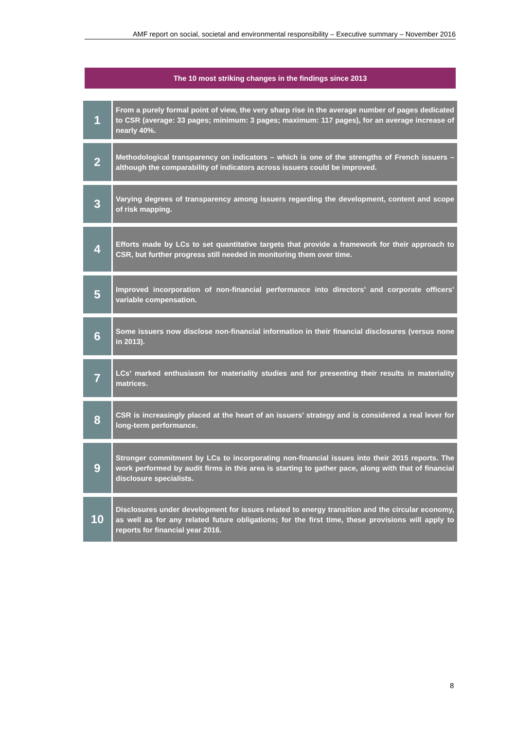AMF report on social, societal and environmental responsibility – Executive summary – November 2016
The 10 most striking changes in the findings since 2013
| 1 | From a purely formal point of view, the very sharp rise in the average number of pages dedicated to CSR (average: 33 pages; minimum: 3 pages; maximum: 117 pages), for an average increase of nearly 40%. |
| 2 | Methodological transparency on indicators – which is one of the strengths of French issuers – although the comparability of indicators across issuers could be improved. |
| 3 | Varying degrees of transparency among issuers regarding the development, content and scope of risk mapping. |
| 4 | Efforts made by LCs to set quantitative targets that provide a framework for their approach to CSR, but further progress still needed in monitoring them over time. |
| 5 | Improved incorporation of non-financial performance into directors’ and corporate officers’ variable compensation. |
| 6 | Some issuers now disclose non-financial information in their financial disclosures (versus none in 2013). |
| 7 | LCs’ marked enthusiasm for materiality studies and for presenting their results in materiality matrices. |
| 8 | CSR is increasingly placed at the heart of an issuers’ strategy and is considered a real lever for long-term performance. |
| 9 | Stronger commitment by LCs to incorporating non-financial issues into their 2015 reports. The work performed by audit firms in this area is starting to gather pace, along with that of financial disclosure specialists. |
| 10 | Disclosures under development for issues related to energy transition and the circular economy, as well as for any related future obligations; for the first time, these provisions will apply to reports for financial year 2016. |
8